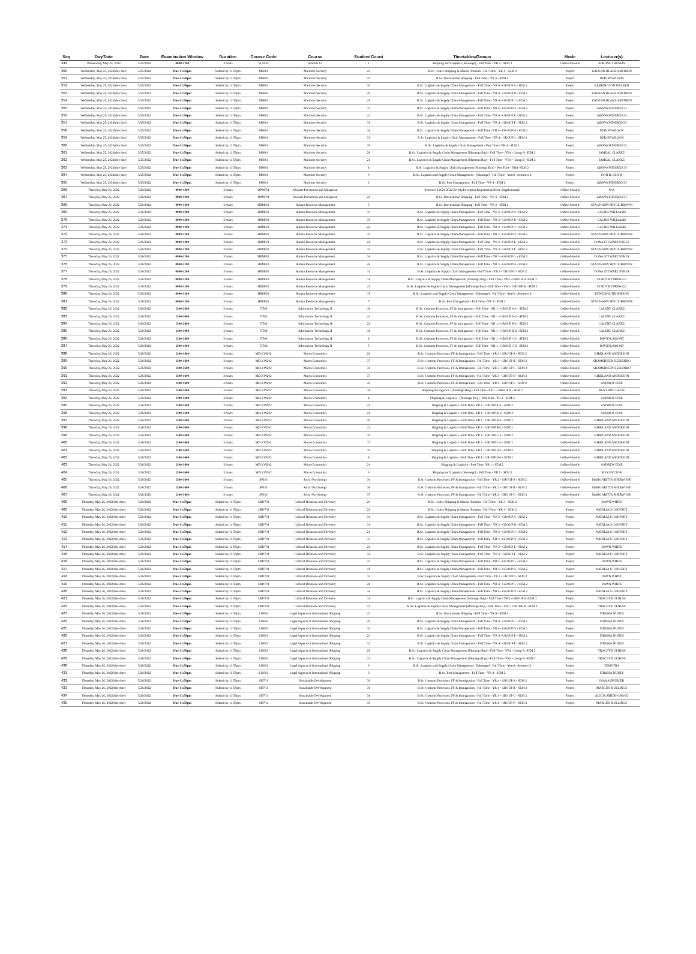| Seq | Day/Date | Date | Examination Window | Duration | Course Code | Course | Student Count | Timetables/Groups | Mode | Lecturer(s) |
| --- | --- | --- | --- | --- | --- | --- | --- | --- | --- | --- |
| 349 | Wednesday, May 25, 2022 | 5/25/2022 | 0900-1200 | 3 hours | FLS202 | Spanish I-2 | 1 | Shipping and Logistics [Montego] - Full Time - YR 2 - SEM 2 | Online-Moodle | KIMONE THOMAS |
| 350 | Wednesday, May 25, 2022(due date) | 5/25/2022 | Due-11:59pm | Submit by 11:59pm | MS801 | Maritime Security | 25 | B.Sc. Cruise Shipping & Marine Tourism - Full Time - YR 4 - SEM 2 | Project | KADEAN BLAKE-SMITHEN |
| 351 | Wednesday, May 25, 2022(due date) | 5/25/2022 | Due-11:59pm | Submit by 11:59pm | MS801 | Maritime Security | 23 | B.Sc. International Shipping - Full Time - YR 4 - SEM 2 | Project | DERON WILSON |
| 352 | Wednesday, May 25, 2022(due date) | 5/25/2022 | Due-11:59pm | Submit by 11:59pm | MS801 | Maritime Security | 30 | B.Sc. Logistics & Supply Chain Management - Full Time - YR 4 - GROUP A - SEM 2 | Project | BARRINGTON WALKER |
| 353 | Wednesday, May 25, 2022(due date) | 5/25/2022 | Due-11:59pm | Submit by 11:59pm | MS801 | Maritime Security | 29 | B.Sc. Logistics & Supply Chain Management - Full Time - YR 4 - GROUP B - SEM 2 | Project | KADEAN BLAKE-SMITHEN |
| 354 | Wednesday, May 25, 2022(due date) | 5/25/2022 | Due-11:59pm | Submit by 11:59pm | MS801 | Maritime Security | 28 | B.Sc. Logistics & Supply Chain Management - Full Time - YR 4 - GROUP C - SEM 2 | Project | KADEAN BLAKE-SMITHEN |
| 355 | Wednesday, May 25, 2022(due date) | 5/25/2022 | Due-11:59pm | Submit by 11:59pm | MS801 | Maritime Security | 33 | B.Sc. Logistics & Supply Chain Management - Full Time - YR 4 - GROUP D - SEM 2 | Project | AINSWORTH BEECH |
| 356 | Wednesday, May 25, 2022(due date) | 5/25/2022 | Due-11:59pm | Submit by 11:59pm | MS801 | Maritime Security | 23 | B.Sc. Logistics & Supply Chain Management - Full Time - YR 4 - GROUP E - SEM 2 | Project | AINSWORTH BEECH |
| 357 | Wednesday, May 25, 2022(due date) | 5/25/2022 | Due-11:59pm | Submit by 11:59pm | MS801 | Maritime Security | 31 | B.Sc. Logistics & Supply Chain Management - Full Time - YR 4 - GROUP F - SEM 2 | Project | AINSWORTH BEECH |
| 358 | Wednesday, May 25, 2022(due date) | 5/25/2022 | Due-11:59pm | Submit by 11:59pm | MS801 | Maritime Security | 34 | B.Sc. Logistics & Supply Chain Management - Full Time - YR 4 - GROUP H - SEM 2 | Project | DERON WILSON |
| 359 | Wednesday, May 25, 2022(due date) | 5/25/2022 | Due-11:59pm | Submit by 11:59pm | MS801 | Maritime Security | 31 | B.Sc. Logistics & Supply Chain Management - Full Time - YR 4 - GROUP J - SEM 2 | Project | DERON WILSON |
| 360 | Wednesday, May 25, 2022(due date) | 5/25/2022 | Due-11:59pm | Submit by 11:59pm | MS801 | Maritime Security | 39 | B.Sc. Logistics & Supply Chain Management - Part Time - YR 4 - SEM 2 | Project | AINSWORTH BEECH |
| 361 | Wednesday, May 25, 2022(due date) | 5/25/2022 | Due-11:59pm | Submit by 11:59pm | MS801 | Maritime Security | 28 | B.Sc. Logistics & Supply Chain Management [Montego Bay] - Full Time - YR4 - Group A -SEM 2 | Project | JAMEAL CLARKE |
| 362 | Wednesday, May 25, 2022(due date) | 5/25/2022 | Due-11:59pm | Submit by 11:59pm | MS801 | Maritime Security | 21 | B.Sc. Logistics & Supply Chain Management [Montego Bay] - Full Time - YR4 - Group B -SEM 2 | Project | JAMEAL CLARKE |
| 363 | Wednesday, May 25, 2022(due date) | 5/25/2022 | Due-11:59pm | Submit by 11:59pm | MS801 | Maritime Security | 4 | B.Sc. Logistics & Supply Chain Management [Montego Bay] - Part Time - YR4 -SEM 2 | Project | AINSWORTH BEECH |
| 364 | Wednesday, May 25, 2022(due date) | 5/25/2022 | Due-11:59pm | Submit by 11:59pm | MS801 | Maritime Security | 9 | B.Sc. Logistics and Supply Chain Management - [Montego] - Full Time - Year4 - Semester 2 | Project | DON R. LEWIS |
| 365 | Wednesday, May 25, 2022(due date) | 5/25/2022 | Due-11:59pm | Submit by 11:59pm | MS801 | Maritime Security | 3 | B.Sc. Port Management - Full Time - YR 4 - SEM 2 | Project | AINSWORTH BEECH |
| 366 | Thursday, May 26, 2022 | 5/26/2022 | 0900-1200 | 3 hours | DPM701 | Disaster Prevention and Mitigation | | Semester I 2021-2022 Re-sits/Exception Registration(Resit, Supplemental) | Online-Moodle | N/A |
| 367 | Thursday, May 26, 2022 | 5/26/2022 | 0900-1200 | 3 hours | DPM701 | Disaster Prevention and Mitigation | 22 | B.Sc. International Shipping - Full Time - YR 4 - SEM 2 | Online-Moodle | AINSWORTH BEECH |
| 368 | Thursday, May 26, 2022 | 5/26/2022 | 0900-1200 | 3 hours | HRM601 | Human Resource Management | 5 | B.Sc. International Shipping - Full Time - YR 3 - SEM 2 | Online-Moodle | STACY-ANN PRYCE-BROWN |
| 369 | Thursday, May 26, 2022 | 5/26/2022 | 0900-1200 | 3 hours | HRM601 | Human Resource Management | 33 | B.Sc. Logistics & Supply Chain Management - Full Time - YR 3 - GROUP A - SEM 2 | Online-Moodle | LAURIE WILLIAMS |
| 370 | Thursday, May 26, 2022 | 5/26/2022 | 0900-1200 | 3 hours | HRM601 | Human Resource Management | 35 | B.Sc. Logistics & Supply Chain Management - Full Time - YR 3 - GROUP B - SEM 2 | Online-Moodle | LAURIE WILLIAMS |
| 371 | Thursday, May 26, 2022 | 5/26/2022 | 0900-1200 | 3 hours | HRM601 | Human Resource Management | 22 | B.Sc. Logistics & Supply Chain Management - Full Time - YR 3 - GROUP C - SEM 2 | Online-Moodle | LAURIE WILLIAMS |
| 372 | Thursday, May 26, 2022 | 5/26/2022 | 0900-1200 | 3 hours | HRM601 | Human Resource Management | 31 | B.Sc. Logistics & Supply Chain Management - Full Time - YR 3 - GROUP D - SEM 2 | Online-Moodle | STACY-ANN PRYCE-BROWN |
| 373 | Thursday, May 26, 2022 | 5/26/2022 | 0900-1200 | 3 hours | HRM601 | Human Resource Management | 24 | B.Sc. Logistics & Supply Chain Management - Full Time - YR 3 - GROUP E - SEM 2 | Online-Moodle | DONA STEWART SYKES |
| 374 | Thursday, May 26, 2022 | 5/26/2022 | 0900-1200 | 3 hours | HRM601 | Human Resource Management | 32 | B.Sc. Logistics & Supply Chain Management - Full Time - YR 3 - GROUP F - SEM 2 | Online-Moodle | STACY-ANN PRYCE-BROWN |
| 375 | Thursday, May 26, 2022 | 5/26/2022 | 0900-1200 | 3 hours | HRM601 | Human Resource Management | 34 | B.Sc. Logistics & Supply Chain Management - Full Time - YR 3 - GROUP G - SEM 2 | Online-Moodle | DONA STEWART SYKES |
| 376 | Thursday, May 26, 2022 | 5/26/2022 | 0900-1200 | 3 hours | HRM601 | Human Resource Management | 42 | B.Sc. Logistics & Supply Chain Management - Full Time - YR 3 - GROUP H - SEM 2 | Online-Moodle | STACY-ANN PRYCE-BROWN |
| 377 | Thursday, May 26, 2022 | 5/26/2022 | 0900-1200 | 3 hours | HRM601 | Human Resource Management | 11 | B.Sc. Logistics & Supply Chain Management - Full Time - YR 3 - GROUP I - SEM 2 | Online-Moodle | DONA STEWART SYKES |
| 378 | Thursday, May 26, 2022 | 5/26/2022 | 0900-1200 | 3 hours | HRM601 | Human Resource Management | 14 | B.Sc. Logistics & Supply Chain Management [Montego Bay] - Full Time - YR3 - GROUP A -SEM 2 | Online-Moodle | DOROTHY PRINGLE |
| 379 | Thursday, May 26, 2022 | 5/26/2022 | 0900-1200 | 3 hours | HRM601 | Human Resource Management | 21 | B.Sc. Logistics & Supply Chain Management [Montego Bay] - Full Time - YR3 - GROUP B - SEM 2 | Online-Moodle | DOROTHY PRINGLE |
| 380 | Thursday, May 26, 2022 | 5/26/2022 | 0900-1200 | 3 hours | HRM601 | Human Resource Management | 15 | B.Sc. Logistics and Supply Chain Management - [Montego] - Full Time - Year3 - Semester 2 | Online-Moodle | KENEISHA THOMPSON |
| 381 | Thursday, May 26, 2022 | 5/26/2022 | 0900-1200 | 3 hours | HRM601 | Human Resource Management | 7 | B.Sc. Port Management - Full Time - YR 3 - SEM 2 | Online-Moodle | STACY-ANN PRYCE-BROWN |
| 382 | Thursday, May 26, 2022 | 5/26/2022 | 1300-1600 | 3 hours | IT502 | Information Technology II | 18 | B.Sc. Customs Processes, FF & Immigration - Full Time - YR 1 - GROUP A-1 - SEM 2 | Online-Moodle | CALENE CLARKE |
| 383 | Thursday, May 26, 2022 | 5/26/2022 | 1300-1600 | 3 hours | IT502 | Information Technology II | 22 | B.Sc. Customs Processes, FF & Immigration - Full Time - YR 1 - GROUP A-2 - SEM 2 | Online-Moodle | CALENE CLARKE |
| 384 | Thursday, May 26, 2022 | 5/26/2022 | 1300-1600 | 3 hours | IT502 | Information Technology II | 22 | B.Sc. Customs Processes, FF & Immigration - Full Time - YR 1 - GROUP B-1 - SEM 2 | Online-Moodle | CALENE CLARKE |
| 385 | Thursday, May 26, 2022 | 5/26/2022 | 1300-1600 | 3 hours | IT502 | Information Technology II | 18 | B.Sc. Customs Processes, FF & Immigration - Full Time - YR 1 - GROUP B-2 - SEM 2 | Online-Moodle | CALENE CLARKE |
| 386 | Thursday, May 26, 2022 | 5/26/2022 | 1300-1600 | 3 hours | IT502 | Information Technology II | 8 | B.Sc. Customs Processes, FF & Immigration - Full Time - YR 1 - GROUP C-1 - SEM 2 | Online-Moodle | DAVID LAMONT |
| 387 | Thursday, May 26, 2022 | 5/26/2022 | 1300-1600 | 3 hours | IT502 | Information Technology II | 5 | B.Sc. Customs Processes, FF & Immigration - Full Time - YR 1 - GROUP C-2 - SEM 2 | Online-Moodle | DAVID LAMONT |
| 388 | Thursday, May 26, 2022 | 5/26/2022 | 1300-1600 | 3 hours | MECON202 | Macro Economics | 20 | B.Sc. Customs Processes, FF & Immigration - Full Time - YR 3 - GROUP A - SEM 2 | Online-Moodle | KIRKLAND ANDERSON |
| 389 | Thursday, May 26, 2022 | 5/26/2022 | 1300-1600 | 3 hours | MECON202 | Macro Economics | 37 | B.Sc. Customs Processes, FF & Immigration - Full Time - YR 3 - GROUP B - SEM 2 | Online-Moodle | SHAMSIDEEN KESHINRO |
| 390 | Thursday, May 26, 2022 | 5/26/2022 | 1300-1600 | 3 hours | MECON202 | Macro Economics | 31 | B.Sc. Customs Processes, FF & Immigration - Full Time - YR 3 - GROUP C - SEM 2 | Online-Moodle | SHAMSIDEEN KESHINRO |
| 391 | Thursday, May 26, 2022 | 5/26/2022 | 1300-1600 | 3 hours | MECON202 | Macro Economics | 37 | B.Sc. Customs Processes, FF & Immigration - Full Time - YR 3 - GROUP D - SEM 2 | Online-Moodle | KIRKLAND ANDERSON |
| 392 | Thursday, May 26, 2022 | 5/26/2022 | 1300-1600 | 3 hours | MECON202 | Macro Economics | 45 | B.Sc. Customs Processes, FF & Immigration - Full Time - YR 1 - GROUP E - SEM 2 | Online-Moodle | ANDREW EDIE |
| 393 | Thursday, May 26, 2022 | 5/26/2022 | 1300-1600 | 3 hours | MECON202 | Macro Economics | 18 | Shipping & Logistics - [Montego Bay] - Full Time -YR 1 - GROUP A - SEM 2 | Online-Moodle | ROYLAND DAVIS |
| 394 | Thursday, May 26, 2022 | 5/26/2022 | 1300-1600 | 3 hours | MECON202 | Macro Economics | 4 | Shipping & Logistics - [Montego Bay] - Part Time -YR 1 - SEM 2 | Online-Moodle | ANDREW EDIE |
| 395 | Thursday, May 26, 2022 | 5/26/2022 | 1300-1600 | 3 hours | MECON202 | Macro Economics | 21 | Shipping & Logistics - Full Time- YR 1 - GROUP A-1 - SEM 2 | Online-Moodle | ANDREW EDIE |
| 396 | Thursday, May 26, 2022 | 5/26/2022 | 1300-1600 | 3 hours | MECON202 | Macro Economics | 21 | Shipping & Logistics - Full Time- YR 1 - GROUP A-2 - SEM 2 | Online-Moodle | ANDREW EDIE |
| 397 | Thursday, May 26, 2022 | 5/26/2022 | 1300-1600 | 3 hours | MECON202 | Macro Economics | 20 | Shipping & Logistics - Full Time- YR 1 - GROUP B-1 - SEM 2 | Online-Moodle | KIRKLAND ANDERSON |
| 398 | Thursday, May 26, 2022 | 5/26/2022 | 1300-1600 | 3 hours | MECON202 | Macro Economics | 21 | Shipping & Logistics - Full Time- YR 1 - GROUP B-2 - SEM 2 | Online-Moodle | KIRKLAND ANDERSON |
| 399 | Thursday, May 26, 2022 | 5/26/2022 | 1300-1600 | 3 hours | MECON202 | Macro Economics | 19 | Shipping & Logistics - Full Time- YR 1 - GROUP C-1 - SEM 2 | Online-Moodle | KIRKLAND ANDERSON |
| 400 | Thursday, May 26, 2022 | 5/26/2022 | 1300-1600 | 3 hours | MECON202 | Macro Economics | 17 | Shipping & Logistics - Full Time- YR 1 - GROUP C-2 - SEM 2 | Online-Moodle | KIRKLAND ANDERSON |
| 401 | Thursday, May 26, 2022 | 5/26/2022 | 1300-1600 | 3 hours | MECON202 | Macro Economics | 10 | Shipping & Logistics - Full Time- YR 1 - GROUP D-1 - SEM 2 | Online-Moodle | KIRKLAND ANDERSON |
| 402 | Thursday, May 26, 2022 | 5/26/2022 | 1300-1600 | 3 hours | MECON202 | Macro Economics | 8 | Shipping & Logistics - Full Time- YR 1 - GROUP D-2 - SEM 2 | Online-Moodle | KIRKLAND ANDERSON |
| 403 | Thursday, May 26, 2022 | 5/26/2022 | 1300-1600 | 3 hours | MECON202 | Macro Economics | 24 | Shipping & Logistics - Part Time- YR 1 - SEM 2 | Online-Moodle | ANDREW EDIE |
| 404 | Thursday, May 26, 2022 | 5/26/2022 | 1300-1600 | 3 hours | MECON202 | Macro Economics | 6 | Shipping and Logistics [Montego] - Full Time - YR 1 - SEM 2 | Online-Moodle | ROY HYLTON |
| 405 | Thursday, May 26, 2022 | 5/26/2022 | 1300-1600 | 3 hours | SP101 | Social Psychology | 36 | B.Sc. Customs Processes, FF & Immigration - Full Time - YR 2 - GROUP A - SEM 2 | Online-Moodle | MARGARITTA SHERWOOD |
| 406 | Thursday, May 26, 2022 | 5/26/2022 | 1300-1600 | 3 hours | SP101 | Social Psychology | 36 | B.Sc. Customs Processes, FF & Immigration - Full Time - YR 2 - GROUP B - SEM 2 | Online-Moodle | MARGARITTA SHERWOOD |
| 407 | Thursday, May 26, 2022 | 5/26/2022 | 1300-1600 | 3 hours | SP101 | Social Psychology | 37 | B.Sc. Customs Processes, FF & Immigration - Full Time - YR 2 - GROUP C - SEM 2 | Online-Moodle | MARGARITTA SHERWOOD |
| 408 | Thursday, May 26, 2022(due date) | 5/26/2022 | Due-11:59pm | Submit by 11:59pm | CRD701 | Cultural Relations and Diversity | 20 | B.Sc. Cruise Shipping & Marine Tourism - Full Time - YR 3 - SEM 2 | Project | DAWN WHITE |
| 409 | Thursday, May 26, 2022(due date) | 5/26/2022 | Due-11:59pm | Submit by 11:59pm | CRD701 | Cultural Relations and Diversity | 26 | B.Sc. Cruise Shipping & Marine Tourism - Full Time - YR 4 - SEM 2 | Project | NATALIA S GODFREY |
| 410 | Thursday, May 26, 2022(due date) | 5/26/2022 | Due-11:59pm | Submit by 11:59pm | CRD701 | Cultural Relations and Diversity | 34 | B.Sc. Logistics & Supply Chain Management - Full Time - YR 3 - GROUP A - SEM 2 | Project | NATALIA S GODFREY |
| 411 | Thursday, May 26, 2022(due date) | 5/26/2022 | Due-11:59pm | Submit by 11:59pm | CRD701 | Cultural Relations and Diversity | 34 | B.Sc. Logistics & Supply Chain Management - Full Time - YR 3 - GROUP B - SEM 2 | Project | NATALIA S GODFREY |
| 412 | Thursday, May 26, 2022(due date) | 5/26/2022 | Due-11:59pm | Submit by 11:59pm | CRD701 | Cultural Relations and Diversity | 21 | B.Sc. Logistics & Supply Chain Management - Full Time - YR 3 - GROUP C - SEM 2 | Project | NATALIA S GODFREY |
| 413 | Thursday, May 26, 2022(due date) | 5/26/2022 | Due-11:59pm | Submit by 11:59pm | CRD701 | Cultural Relations and Diversity | 33 | B.Sc. Logistics & Supply Chain Management - Full Time - YR 3 - GROUP D - SEM 2 | Project | NATALIA S GODFREY |
| 414 | Thursday, May 26, 2022(due date) | 5/26/2022 | Due-11:59pm | Submit by 11:59pm | CRD701 | Cultural Relations and Diversity | 24 | B.Sc. Logistics & Supply Chain Management - Full Time - YR 3 - GROUP E - SEM 2 | Project | DAWN WHITE |
| 415 | Thursday, May 26, 2022(due date) | 5/26/2022 | Due-11:59pm | Submit by 11:59pm | CRD701 | Cultural Relations and Diversity | 32 | B.Sc. Logistics & Supply Chain Management - Full Time - YR 3 - GROUP F - SEM 2 | Project | NATALIA S GODFREY |
| 416 | Thursday, May 26, 2022(due date) | 5/26/2022 | Due-11:59pm | Submit by 11:59pm | CRD701 | Cultural Relations and Diversity | 33 | B.Sc. Logistics & Supply Chain Management - Full Time - YR 3 - GROUP G - SEM 2 | Project | DAWN WHITE |
| 417 | Thursday, May 26, 2022(due date) | 5/26/2022 | Due-11:59pm | Submit by 11:59pm | CRD701 | Cultural Relations and Diversity | 41 | B.Sc. Logistics & Supply Chain Management - Full Time - YR 3 - GROUP H - SEM 2 | Project | NATALIA S GODFREY |
| 418 | Thursday, May 26, 2022(due date) | 5/26/2022 | Due-11:59pm | Submit by 11:59pm | CRD701 | Cultural Relations and Diversity | 12 | B.Sc. Logistics & Supply Chain Management - Full Time - YR 3 - GROUP I - SEM 2 | Project | DAWN WHITE |
| 419 | Thursday, May 26, 2022(due date) | 5/26/2022 | Due-11:59pm | Submit by 11:59pm | CRD701 | Cultural Relations and Diversity | 28 | B.Sc. Logistics & Supply Chain Management - Full Time - YR 4 - GROUP C - SEM 2 | Project | DAWN WHITE |
| 420 | Thursday, May 26, 2022(due date) | 5/26/2022 | Due-11:59pm | Submit by 11:59pm | CRD701 | Cultural Relations and Diversity | 34 | B.Sc. Logistics & Supply Chain Management - Full Time - YR 4 - GROUP D - SEM 2 | Project | NATALIA S GODFREY |
| 421 | Thursday, May 26, 2022(due date) | 5/26/2022 | Due-11:59pm | Submit by 11:59pm | CRD701 | Cultural Relations and Diversity | 14 | B.Sc. Logistics & Supply Chain Management [Montego Bay] - Full Time - YR3 - GROUP A -SEM 2 | Project | TRACEY HOLNESS |
| 422 | Thursday, May 26, 2022(due date) | 5/26/2022 | Due-11:59pm | Submit by 11:59pm | CRD701 | Cultural Relations and Diversity | 21 | B.Sc. Logistics & Supply Chain Management [Montego Bay] - Full Time - YR3 - GROUP B - SEM 2 | Project | TRACEY HOLNESS |
| 423 | Thursday, May 26, 2022(due date) | 5/26/2022 | Due-11:59pm | Submit by 11:59pm | LIS602 | Legal Aspects of International Shipping | 23 | B.Sc. International Shipping - Full Time - YR 4 - SEM 2 | Project | ITRISHA NUNES |
| 424 | Thursday, May 26, 2022(due date) | 5/26/2022 | Due-11:59pm | Submit by 11:59pm | LIS602 | Legal Aspects of International Shipping | 29 | B.Sc. Logistics & Supply Chain Management - Full Time - YR 4 - GROUP C - SEM 2 | Project | ITRISHA NUNES |
| 425 | Thursday, May 26, 2022(due date) | 5/26/2022 | Due-11:59pm | Submit by 11:59pm | LIS602 | Legal Aspects of International Shipping | 32 | B.Sc. Logistics & Supply Chain Management - Full Time - YR 4 - GROUP D - SEM 2 | Project | ITRISHA NUNES |
| 426 | Thursday, May 26, 2022(due date) | 5/26/2022 | Due-11:59pm | Submit by 11:59pm | LIS602 | Legal Aspects of International Shipping | 23 | B.Sc. Logistics & Supply Chain Management - Full Time - YR 4 - GROUP E - SEM 2 | Project | ITRISHA NUNES |
| 427 | Thursday, May 26, 2022(due date) | 5/26/2022 | Due-11:59pm | Submit by 11:59pm | LIS602 | Legal Aspects of International Shipping | 31 | B.Sc. Logistics & Supply Chain Management - Full Time - YR 4 - GROUP F - SEM 2 | Project | ITRISHA NUNES |
| 428 | Thursday, May 26, 2022(due date) | 5/26/2022 | Due-11:59pm | Submit by 11:59pm | LIS602 | Legal Aspects of International Shipping | 28 | B.Sc. Logistics & Supply Chain Management [Montego Bay] - Full Time - YR4 - Group A -SEM 2 | Project | TRACEY HOLNESS |
| 429 | Thursday, May 26, 2022(due date) | 5/26/2022 | Due-11:59pm | Submit by 11:59pm | LIS602 | Legal Aspects of International Shipping | 21 | B.Sc. Logistics & Supply Chain Management [Montego Bay] - Full Time - YR4 - Group B -SEM 2 | Project | TRACEY HOLNESS |
| 430 | Thursday, May 26, 2022(due date) | 5/26/2022 | Due-11:59pm | Submit by 11:59pm | LIS602 | Legal Aspects of International Shipping | 9 | B.Sc. Logistics and Supply Chain Management - [Montego] - Full Time - Year4 - Semester 2 | Project | TEMP TBA |
| 431 | Thursday, May 26, 2022(due date) | 5/26/2022 | Due-11:59pm | Submit by 11:59pm | LIS602 | Legal Aspects of International Shipping | 3 | B.Sc. Port Management - Full Time - YR 4 - SEM 2 | Project | ITRISHA NUNES |
| 432 | Thursday, May 26, 2022(due date) | 5/26/2022 | Due-11:59pm | Submit by 11:59pm | SD701 | Sustainable Development | 36 | B.Sc. Customs Processes, FF & Immigration - Full Time - YR 4 - GROUP A - SEM 2 | Project | DIANA SPENCER |
| 433 | Thursday, May 26, 2022(due date) | 5/26/2022 | Due-11:59pm | Submit by 11:59pm | SD701 | Sustainable Development | 36 | B.Sc. Customs Processes, FF & Immigration - Full Time - YR 4 - GROUP B - SEM 2 | Project | MARCUS MULLINGS |
| 434 | Thursday, May 26, 2022(due date) | 5/26/2022 | Due-11:59pm | Submit by 11:59pm | SD701 | Sustainable Development | 38 | B.Sc. Customs Processes, FF & Immigration - Full Time - YR 4 - GROUP C - SEM 2 | Project | ALICIA SMITH-GROVE |
| 435 | Thursday, May 26, 2022(due date) | 5/26/2022 | Due-11:59pm | Submit by 11:59pm | SD701 | Sustainable Development | 35 | B.Sc. Customs Processes, FF & Immigration - Full Time - YR 4 - GROUP D - SEM 2 | Project | MARCUS MULLINGS |